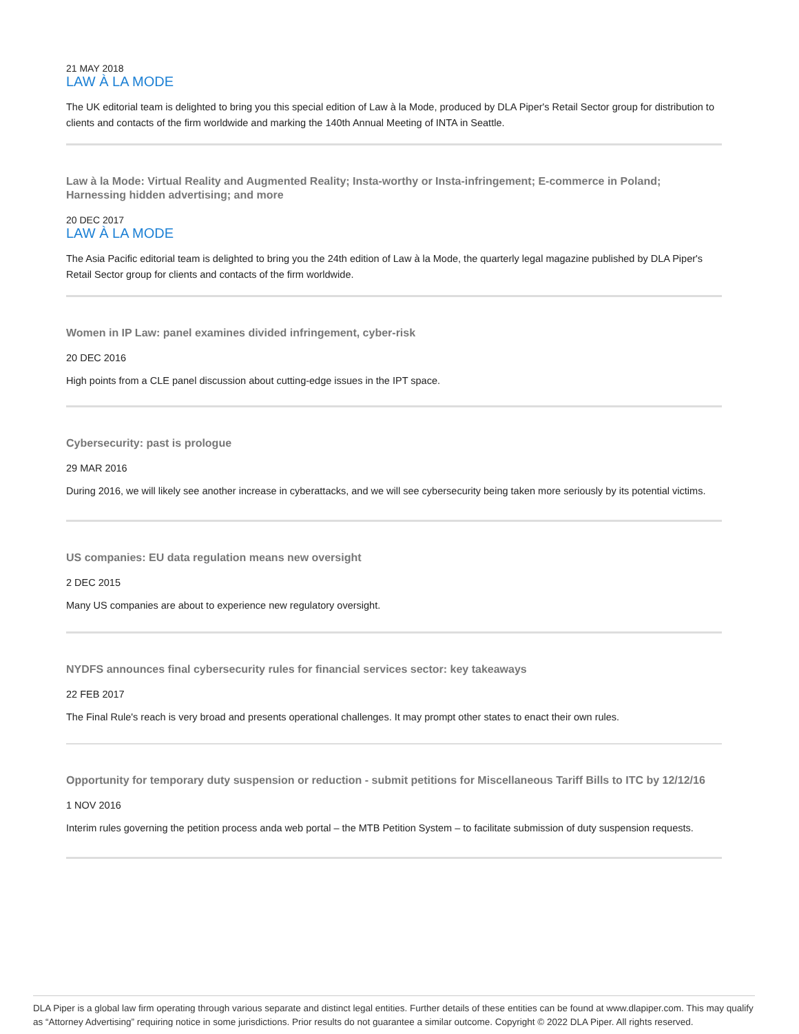21 MAY 2018
LAW À LA MODE
The UK editorial team is delighted to bring you this special edition of Law à la Mode, produced by DLA Piper's Retail Sector group for distribution to clients and contacts of the firm worldwide and marking the 140th Annual Meeting of INTA in Seattle.
Law à la Mode: Virtual Reality and Augmented Reality; Insta-worthy or Insta-infringement; E-commerce in Poland; Harnessing hidden advertising; and more
20 DEC 2017
LAW À LA MODE
The Asia Pacific editorial team is delighted to bring you the 24th edition of Law à la Mode, the quarterly legal magazine published by DLA Piper's Retail Sector group for clients and contacts of the firm worldwide.
Women in IP Law: panel examines divided infringement, cyber-risk
20 DEC 2016
High points from a CLE panel discussion about cutting-edge issues in the IPT space.
Cybersecurity: past is prologue
29 MAR 2016
During 2016, we will likely see another increase in cyberattacks, and we will see cybersecurity being taken more seriously by its potential victims.
US companies: EU data regulation means new oversight
2 DEC 2015
Many US companies are about to experience new regulatory oversight.
NYDFS announces final cybersecurity rules for financial services sector: key takeaways
22 FEB 2017
The Final Rule's reach is very broad and presents operational challenges. It may prompt other states to enact their own rules.
Opportunity for temporary duty suspension or reduction - submit petitions for Miscellaneous Tariff Bills to ITC by 12/12/16
1 NOV 2016
Interim rules governing the petition process anda web portal – the MTB Petition System – to facilitate submission of duty suspension requests.
DLA Piper is a global law firm operating through various separate and distinct legal entities. Further details of these entities can be found at www.dlapiper.com. This may qualify as “Attorney Advertising” requiring notice in some jurisdictions. Prior results do not guarantee a similar outcome. Copyright © 2022 DLA Piper. All rights reserved.